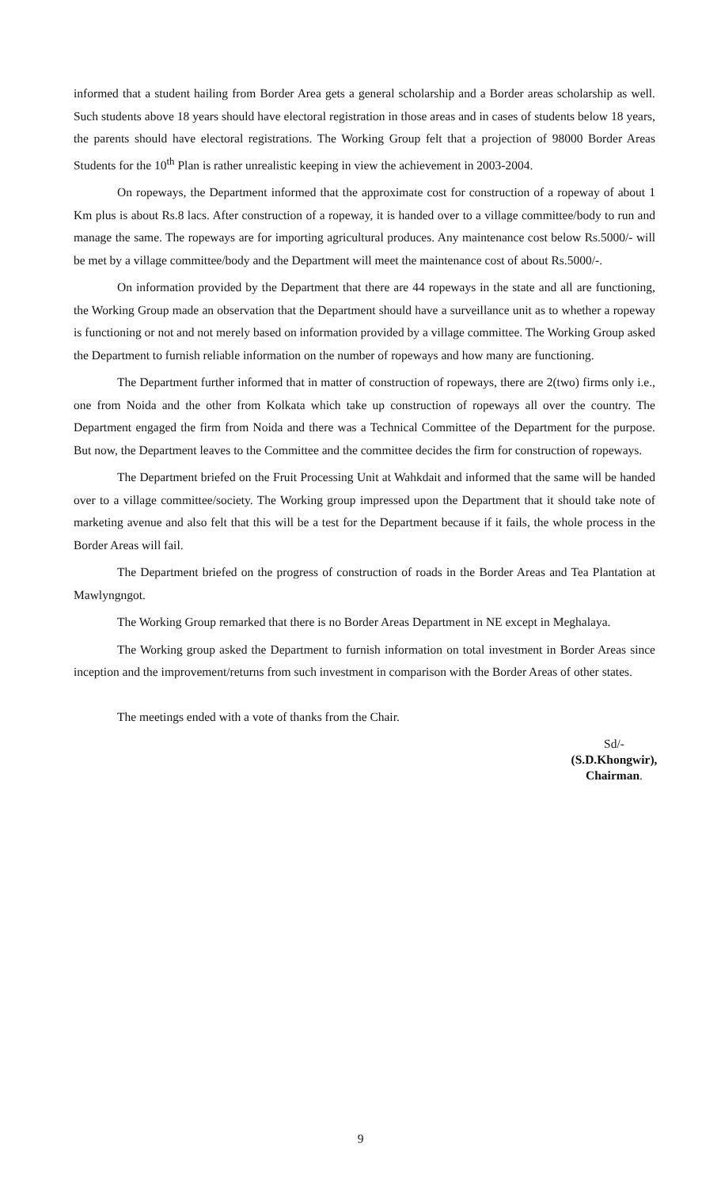informed that a student hailing from Border Area gets a general scholarship and a Border areas scholarship as well. Such students above 18 years should have electoral registration in those areas and in cases of students below 18 years, the parents should have electoral registrations. The Working Group felt that a projection of 98000 Border Areas Students for the 10<sup>th</sup> Plan is rather unrealistic keeping in view the achievement in 2003-2004.
On ropeways, the Department informed that the approximate cost for construction of a ropeway of about 1 Km plus is about Rs.8 lacs. After construction of a ropeway, it is handed over to a village committee/body to run and manage the same. The ropeways are for importing agricultural produces. Any maintenance cost below Rs.5000/- will be met by a village committee/body and the Department will meet the maintenance cost of about Rs.5000/-.
On information provided by the Department that there are 44 ropeways in the state and all are functioning, the Working Group made an observation that the Department should have a surveillance unit as to whether a ropeway is functioning or not and not merely based on information provided by a village committee. The Working Group asked the Department to furnish reliable information on the number of ropeways and how many are functioning.
The Department further informed that in matter of construction of ropeways, there are 2(two) firms only i.e., one from Noida and the other from Kolkata which take up construction of ropeways all over the country. The Department engaged the firm from Noida and there was a Technical Committee of the Department for the purpose. But now, the Department leaves to the Committee and the committee decides the firm for construction of ropeways.
The Department briefed on the Fruit Processing Unit at Wahkdait and informed that the same will be handed over to a village committee/society. The Working group impressed upon the Department that it should take note of marketing avenue and also felt that this will be a test for the Department because if it fails, the whole process in the Border Areas will fail.
The Department briefed on the progress of construction of roads in the Border Areas and Tea Plantation at Mawlyngngot.
The Working Group remarked that there is no Border Areas Department in NE except in Meghalaya.
The Working group asked the Department to furnish information on total investment in Border Areas since inception and the improvement/returns from such investment in comparison with the Border Areas of other states.
The meetings ended with a vote of thanks from the Chair.
Sd/-
(S.D.Khongwir),
Chairman.
9